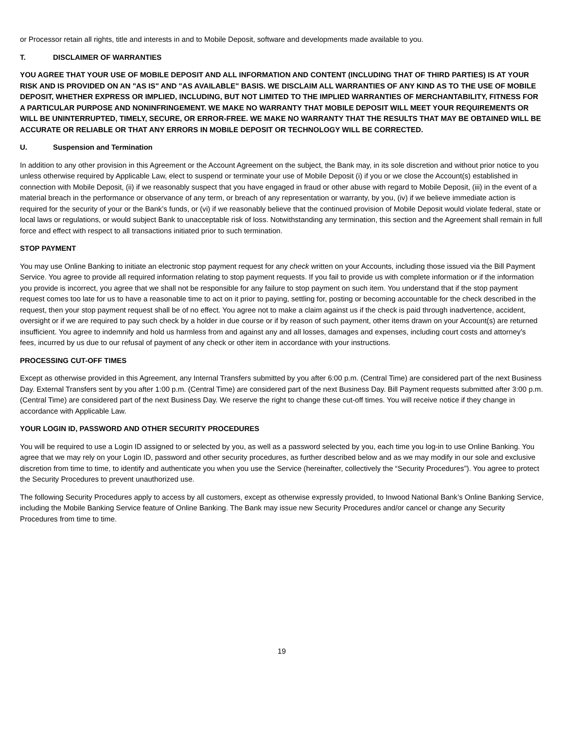or Processor retain all rights, title and interests in and to Mobile Deposit, software and developments made available to you.
T. DISCLAIMER OF WARRANTIES
YOU AGREE THAT YOUR USE OF MOBILE DEPOSIT AND ALL INFORMATION AND CONTENT (INCLUDING THAT OF THIRD PARTIES) IS AT YOUR RISK AND IS PROVIDED ON AN "AS IS" AND "AS AVAILABLE" BASIS. WE DISCLAIM ALL WARRANTIES OF ANY KIND AS TO THE USE OF MOBILE DEPOSIT, WHETHER EXPRESS OR IMPLIED, INCLUDING, BUT NOT LIMITED TO THE IMPLIED WARRANTIES OF MERCHANTABILITY, FITNESS FOR A PARTICULAR PURPOSE AND NONINFRINGEMENT. WE MAKE NO WARRANTY THAT MOBILE DEPOSIT WILL MEET YOUR REQUIREMENTS OR WILL BE UNINTERRUPTED, TIMELY, SECURE, OR ERROR-FREE. WE MAKE NO WARRANTY THAT THE RESULTS THAT MAY BE OBTAINED WILL BE ACCURATE OR RELIABLE OR THAT ANY ERRORS IN MOBILE DEPOSIT OR TECHNOLOGY WILL BE CORRECTED.
U. Suspension and Termination
In addition to any other provision in this Agreement or the Account Agreement on the subject, the Bank may, in its sole discretion and without prior notice to you unless otherwise required by Applicable Law, elect to suspend or terminate your use of Mobile Deposit (i) if you or we close the Account(s) established in connection with Mobile Deposit, (ii) if we reasonably suspect that you have engaged in fraud or other abuse with regard to Mobile Deposit, (iii) in the event of a material breach in the performance or observance of any term, or breach of any representation or warranty, by you, (iv) if we believe immediate action is required for the security of your or the Bank’s funds, or (vi) if we reasonably believe that the continued provision of Mobile Deposit would violate federal, state or local laws or regulations, or would subject Bank to unacceptable risk of loss. Notwithstanding any termination, this section and the Agreement shall remain in full force and effect with respect to all transactions initiated prior to such termination.
STOP PAYMENT
You may use Online Banking to initiate an electronic stop payment request for any check written on your Accounts, including those issued via the Bill Payment Service. You agree to provide all required information relating to stop payment requests. If you fail to provide us with complete information or if the information you provide is incorrect, you agree that we shall not be responsible for any failure to stop payment on such item. You understand that if the stop payment request comes too late for us to have a reasonable time to act on it prior to paying, settling for, posting or becoming accountable for the check described in the request, then your stop payment request shall be of no effect. You agree not to make a claim against us if the check is paid through inadvertence, accident, oversight or if we are required to pay such check by a holder in due course or if by reason of such payment, other items drawn on your Account(s) are returned insufficient. You agree to indemnify and hold us harmless from and against any and all losses, damages and expenses, including court costs and attorney’s fees, incurred by us due to our refusal of payment of any check or other item in accordance with your instructions.
PROCESSING CUT-OFF TIMES
Except as otherwise provided in this Agreement, any Internal Transfers submitted by you after 6:00 p.m. (Central Time) are considered part of the next Business Day. External Transfers sent by you after 1:00 p.m. (Central Time) are considered part of the next Business Day. Bill Payment requests submitted after 3:00 p.m. (Central Time) are considered part of the next Business Day. We reserve the right to change these cut-off times. You will receive notice if they change in accordance with Applicable Law.
YOUR LOGIN ID, PASSWORD AND OTHER SECURITY PROCEDURES
You will be required to use a Login ID assigned to or selected by you, as well as a password selected by you, each time you log-in to use Online Banking. You agree that we may rely on your Login ID, password and other security procedures, as further described below and as we may modify in our sole and exclusive discretion from time to time, to identify and authenticate you when you use the Service (hereinafter, collectively the “Security Procedures”). You agree to protect the Security Procedures to prevent unauthorized use.
The following Security Procedures apply to access by all customers, except as otherwise expressly provided, to Inwood National Bank’s Online Banking Service, including the Mobile Banking Service feature of Online Banking. The Bank may issue new Security Procedures and/or cancel or change any Security Procedures from time to time.
19